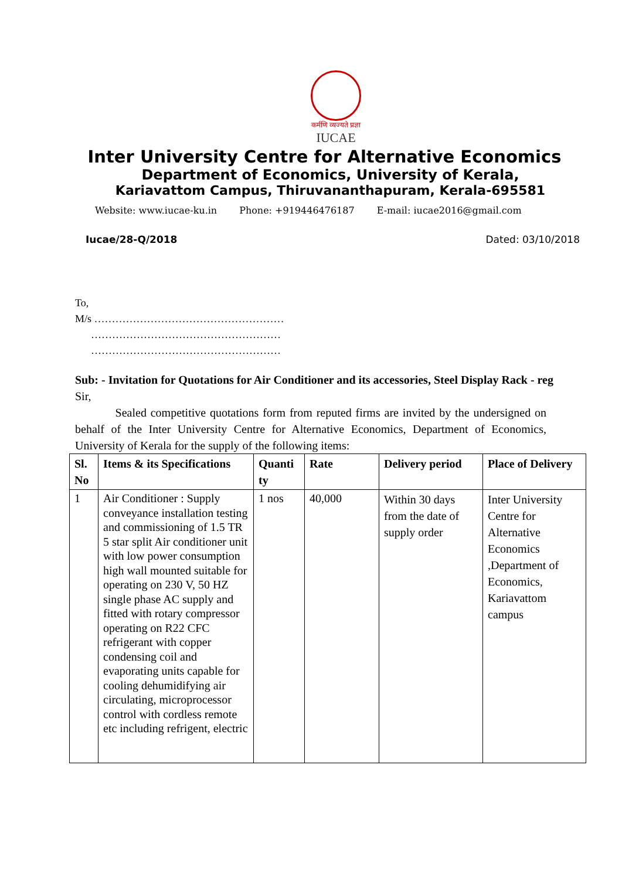कर्मणि व्यज्यते प्रज्ञा
IUCAE
Inter University Centre for Alternative Economics
Department of Economics, University of Kerala,
Kariavattom Campus, Thiruvananthapuram, Kerala-695581
Website: www.iucae-ku.in Phone: +919446476187 E-mail: iucae2016@gmail.com
Iucae/28-Q/2018 Dated: 03/10/2018
To,
M/s ………………………………………………
………………………………………………
………………………………………………
Sub: - Invitation for Quotations for Air Conditioner and its accessories, Steel Display Rack - reg
Sir,
Sealed competitive quotations form from reputed firms are invited by the undersigned on behalf of the Inter University Centre for Alternative Economics, Department of Economics, University of Kerala for the supply of the following items:
| Sl. No | Items & its Specifications | Quanti ty | Rate | Delivery period | Place of Delivery |
| --- | --- | --- | --- | --- | --- |
| 1 | Air Conditioner : Supply conveyance installation testing and commissioning of 1.5 TR 5 star split Air conditioner unit with low power consumption high wall mounted suitable for operating on 230 V, 50 HZ single phase AC supply and fitted with rotary compressor operating on R22 CFC refrigerant with copper condensing coil and evaporating units capable for cooling dehumidifying air circulating, microprocessor control with cordless remote etc including refrigent, electric | 1 nos | 40,000 | Within 30 days from the date of supply order | Inter University Centre for Alternative Economics ,Department of Economics, Kariavattom campus |